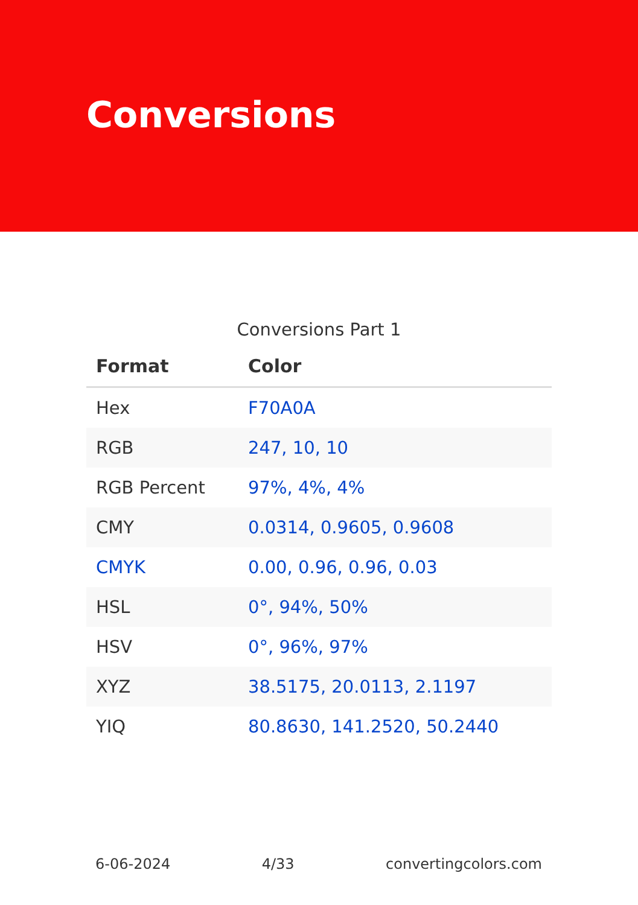Conversions
Conversions Part 1
| Format | Color |
| --- | --- |
| Hex | F70A0A |
| RGB | 247, 10, 10 |
| RGB Percent | 97%, 4%, 4% |
| CMY | 0.0314, 0.9605, 0.9608 |
| CMYK | 0.00, 0.96, 0.96, 0.03 |
| HSL | 0°, 94%, 50% |
| HSV | 0°, 96%, 97% |
| XYZ | 38.5175, 20.0113, 2.1197 |
| YIQ | 80.8630, 141.2520, 50.2440 |
6-06-2024 4/33 convertingcolors.com